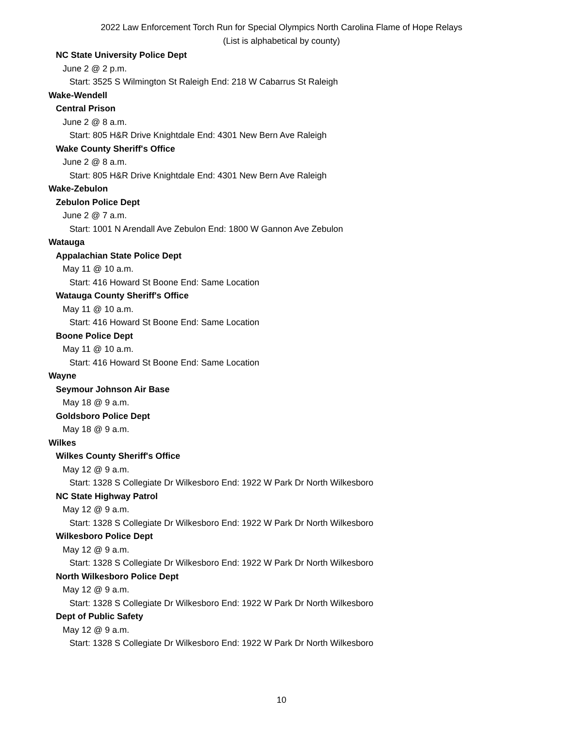2022 Law Enforcement Torch Run for Special Olympics North Carolina Flame of Hope Relays
(List is alphabetical by county)
NC State University Police Dept
June 2 @ 2 p.m.
Start: 3525 S Wilmington St Raleigh End: 218 W Cabarrus St Raleigh
Wake-Wendell
Central Prison
June 2 @ 8 a.m.
Start: 805 H&R Drive Knightdale End: 4301 New Bern Ave Raleigh
Wake County Sheriff's Office
June 2 @ 8 a.m.
Start: 805 H&R Drive Knightdale End: 4301 New Bern Ave Raleigh
Wake-Zebulon
Zebulon Police Dept
June 2 @ 7 a.m.
Start: 1001 N Arendall Ave Zebulon End: 1800 W Gannon Ave Zebulon
Watauga
Appalachian State Police Dept
May 11 @ 10 a.m.
Start: 416 Howard St Boone End: Same Location
Watauga County Sheriff's Office
May 11 @ 10 a.m.
Start: 416 Howard St Boone End: Same Location
Boone Police Dept
May 11 @ 10 a.m.
Start: 416 Howard St Boone End: Same Location
Wayne
Seymour Johnson Air Base
May 18 @ 9 a.m.
Goldsboro Police Dept
May 18 @ 9 a.m.
Wilkes
Wilkes County Sheriff's Office
May 12 @ 9 a.m.
Start: 1328 S Collegiate Dr Wilkesboro End: 1922 W Park Dr North Wilkesboro
NC State Highway Patrol
May 12 @ 9 a.m.
Start: 1328 S Collegiate Dr Wilkesboro End: 1922 W Park Dr North Wilkesboro
Wilkesboro Police Dept
May 12 @ 9 a.m.
Start: 1328 S Collegiate Dr Wilkesboro End: 1922 W Park Dr North Wilkesboro
North Wilkesboro Police Dept
May 12 @ 9 a.m.
Start: 1328 S Collegiate Dr Wilkesboro End: 1922 W Park Dr North Wilkesboro
Dept of Public Safety
May 12 @ 9 a.m.
Start: 1328 S Collegiate Dr Wilkesboro End: 1922 W Park Dr North Wilkesboro
10